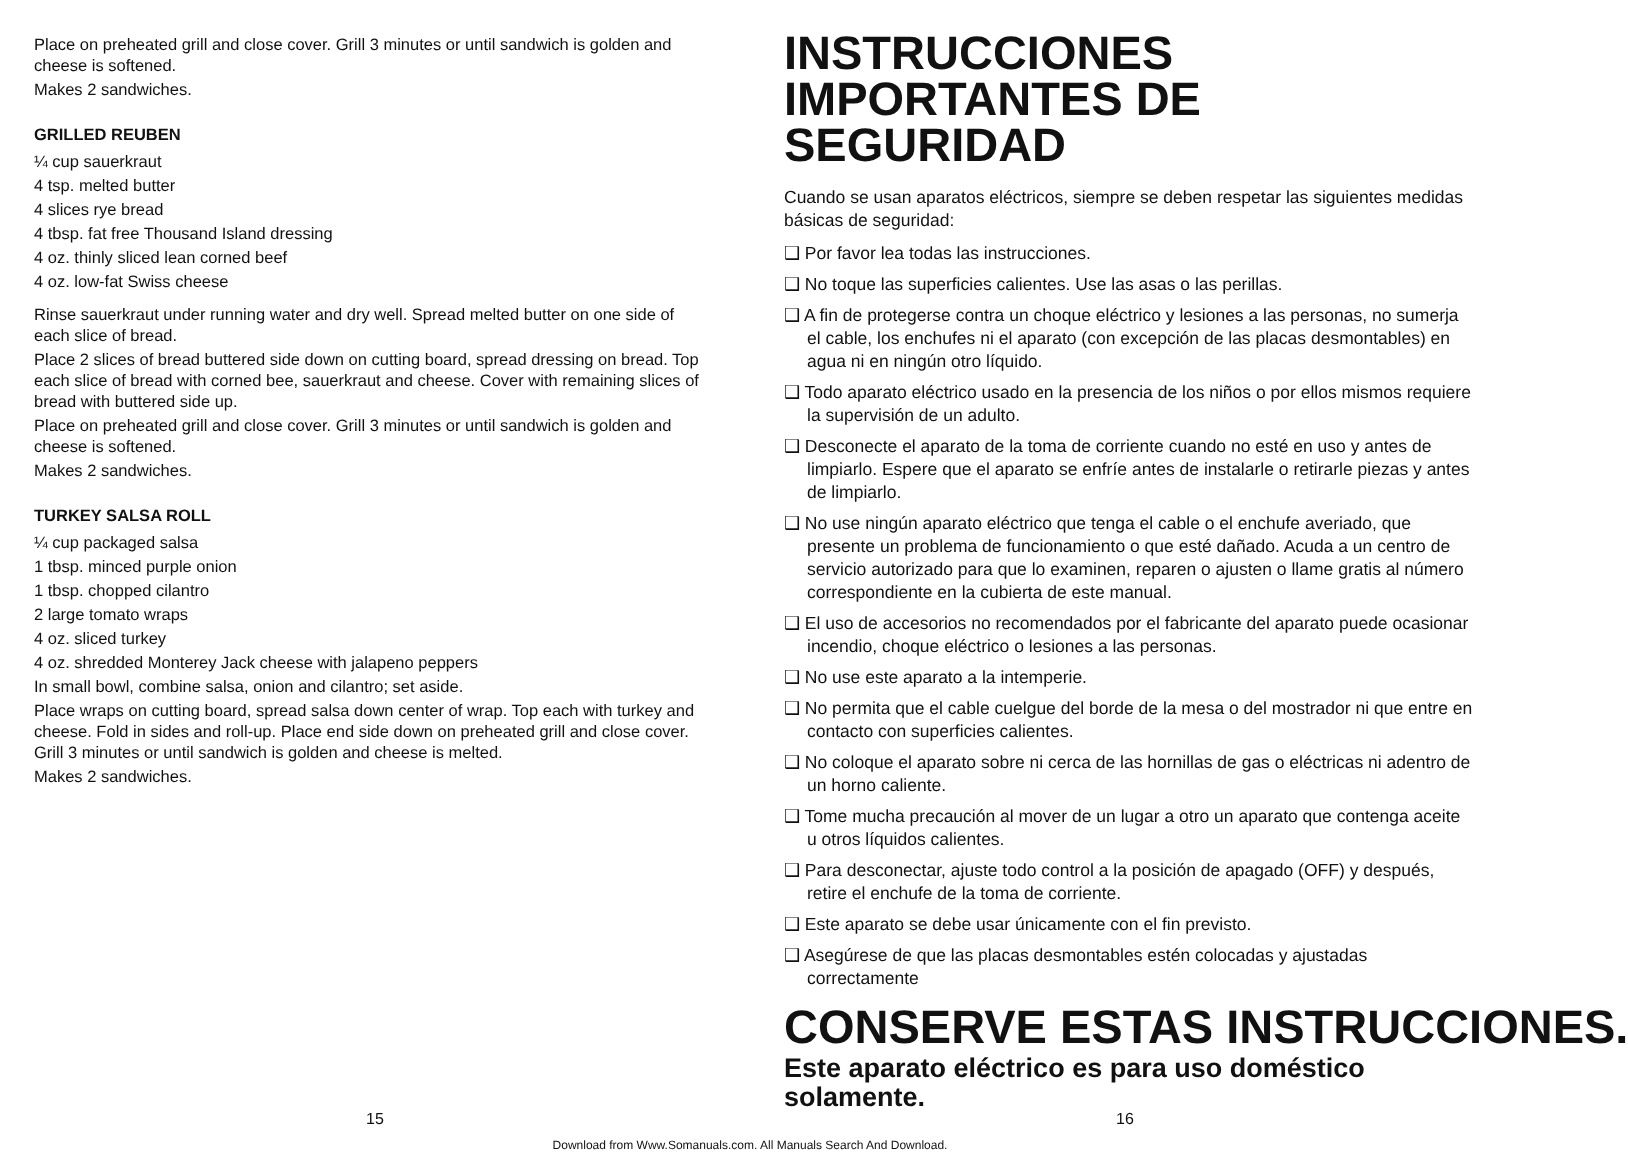Place on preheated grill and close cover. Grill 3 minutes or until sandwich is golden and cheese is softened.
Makes 2 sandwiches.
GRILLED REUBEN
¼ cup sauerkraut
4 tsp. melted butter
4 slices rye bread
4 tbsp. fat free Thousand Island dressing
4 oz. thinly sliced lean corned beef
4 oz. low-fat Swiss cheese
Rinse sauerkraut under running water and dry well. Spread melted butter on one side of each slice of bread.
Place 2 slices of bread buttered side down on cutting board, spread dressing on bread. Top each slice of bread with corned bee, sauerkraut and cheese. Cover with remaining slices of bread with buttered side up.
Place on preheated grill and close cover. Grill 3 minutes or until sandwich is golden and cheese is softened.
Makes 2 sandwiches.
TURKEY SALSA ROLL
¼ cup packaged salsa
1 tbsp. minced purple onion
1 tbsp. chopped cilantro
2 large tomato wraps
4 oz. sliced turkey
4 oz. shredded Monterey Jack cheese with jalapeno peppers
In small bowl, combine salsa, onion and cilantro; set aside.
Place wraps on cutting board, spread salsa down center of wrap. Top each with turkey and cheese. Fold in sides and roll-up. Place end side down on preheated grill and close cover. Grill 3 minutes or until sandwich is golden and cheese is melted.
Makes 2 sandwiches.
INSTRUCCIONES IMPORTANTES DE SEGURIDAD
Cuando se usan aparatos eléctricos, siempre se deben respetar las siguientes medidas básicas de seguridad:
❑ Por favor lea todas las instrucciones.
❑ No toque las superficies calientes. Use las asas o las perillas.
❑ A fin de protegerse contra un choque eléctrico y lesiones a las personas, no sumerja el cable, los enchufes ni el aparato (con excepción de las placas desmontables) en agua ni en ningún otro líquido.
❑ Todo aparato eléctrico usado en la presencia de los niños o por ellos mismos requiere la supervisión de un adulto.
❑ Desconecte el aparato de la toma de corriente cuando no esté en uso y antes de limpiarlo. Espere que el aparato se enfríe antes de instalarle o retirarle piezas y antes de limpiarlo.
❑ No use ningún aparato eléctrico que tenga el cable o el enchufe averiado, que presente un problema de funcionamiento o que esté dañado. Acuda a un centro de servicio autorizado para que lo examinen, reparen o ajusten o llame gratis al número correspondiente en la cubierta de este manual.
❑ El uso de accesorios no recomendados por el fabricante del aparato puede ocasionar incendio, choque eléctrico o lesiones a las personas.
❑ No use este aparato a la intemperie.
❑ No permita que el cable cuelgue del borde de la mesa o del mostrador ni que entre en contacto con superficies calientes.
❑ No coloque el aparato sobre ni cerca de las hornillas de gas o eléctricas ni adentro de un horno caliente.
❑ Tome mucha precaución al mover de un lugar a otro un aparato que contenga aceite u otros líquidos calientes.
❑ Para desconectar, ajuste todo control a la posición de apagado (OFF) y después, retire el enchufe de la toma de corriente.
❑ Este aparato se debe usar únicamente con el fin previsto.
❑ Asegúrese de que las placas desmontables estén colocadas y ajustadas correctamente
CONSERVE ESTAS INSTRUCCIONES.
Este aparato eléctrico es para uso doméstico solamente.
15 16
Download from Www.Somanuals.com. All Manuals Search And Download.